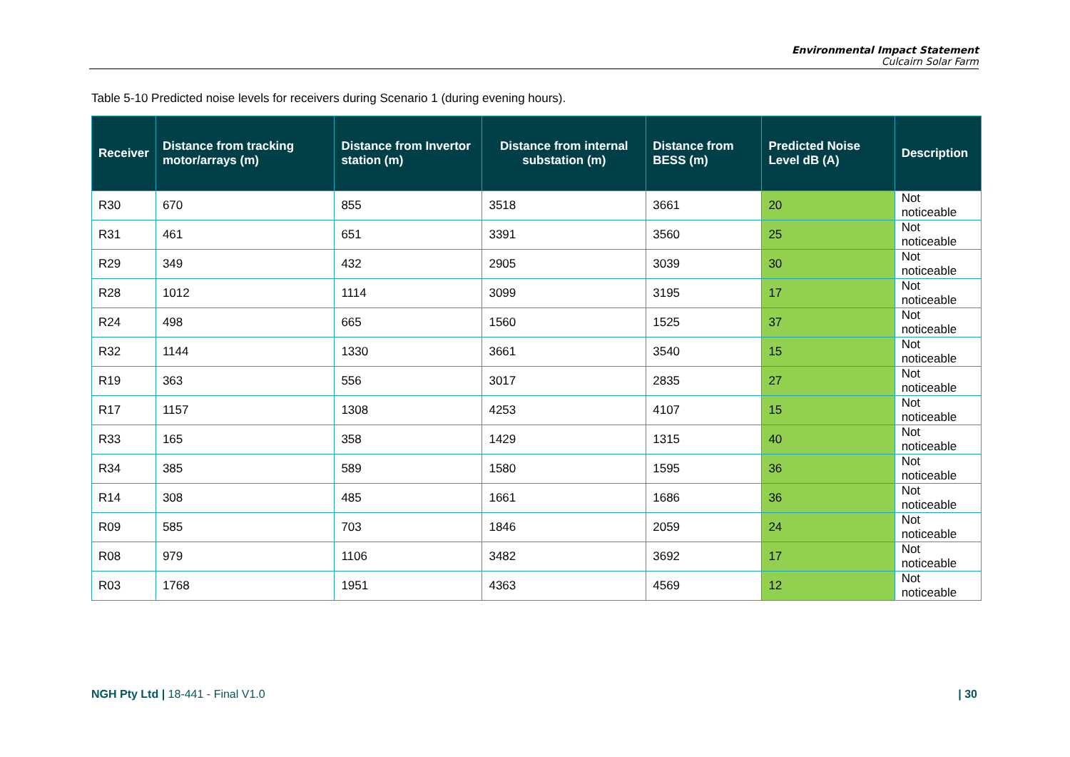Environmental Impact Statement
Culcairn Solar Farm
Table 5-10 Predicted noise levels for receivers during Scenario 1 (during evening hours).
| Receiver | Distance from tracking motor/arrays (m) | Distance from Invertor station (m) | Distance from internal substation (m) | Distance from BESS (m) | Predicted Noise Level dB (A) | Description |
| --- | --- | --- | --- | --- | --- | --- |
| R30 | 670 | 855 | 3518 | 3661 | 20 | Not noticeable |
| R31 | 461 | 651 | 3391 | 3560 | 25 | Not noticeable |
| R29 | 349 | 432 | 2905 | 3039 | 30 | Not noticeable |
| R28 | 1012 | 1114 | 3099 | 3195 | 17 | Not noticeable |
| R24 | 498 | 665 | 1560 | 1525 | 37 | Not noticeable |
| R32 | 1144 | 1330 | 3661 | 3540 | 15 | Not noticeable |
| R19 | 363 | 556 | 3017 | 2835 | 27 | Not noticeable |
| R17 | 1157 | 1308 | 4253 | 4107 | 15 | Not noticeable |
| R33 | 165 | 358 | 1429 | 1315 | 40 | Not noticeable |
| R34 | 385 | 589 | 1580 | 1595 | 36 | Not noticeable |
| R14 | 308 | 485 | 1661 | 1686 | 36 | Not noticeable |
| R09 | 585 | 703 | 1846 | 2059 | 24 | Not noticeable |
| R08 | 979 | 1106 | 3482 | 3692 | 17 | Not noticeable |
| R03 | 1768 | 1951 | 4363 | 4569 | 12 | Not noticeable |
NGH Pty Ltd | 18-441 - Final V1.0 | 30